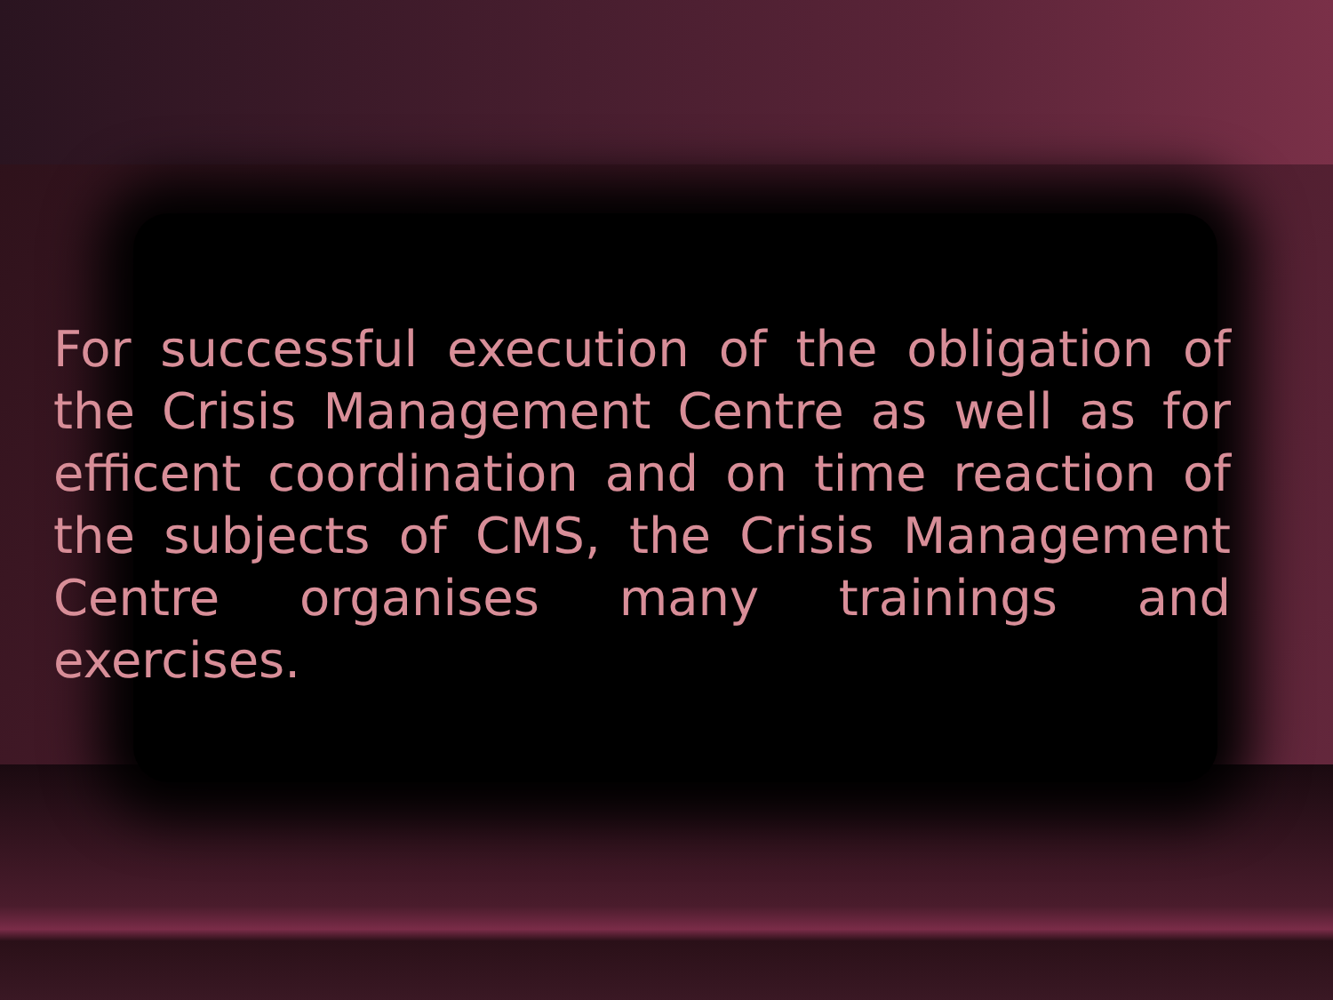For successful execution of the obligation of the Crisis Management Centre as well as for efficent coordination and on time reaction of the subjects of CMS, the Crisis Management Centre organises many trainings and exercises.